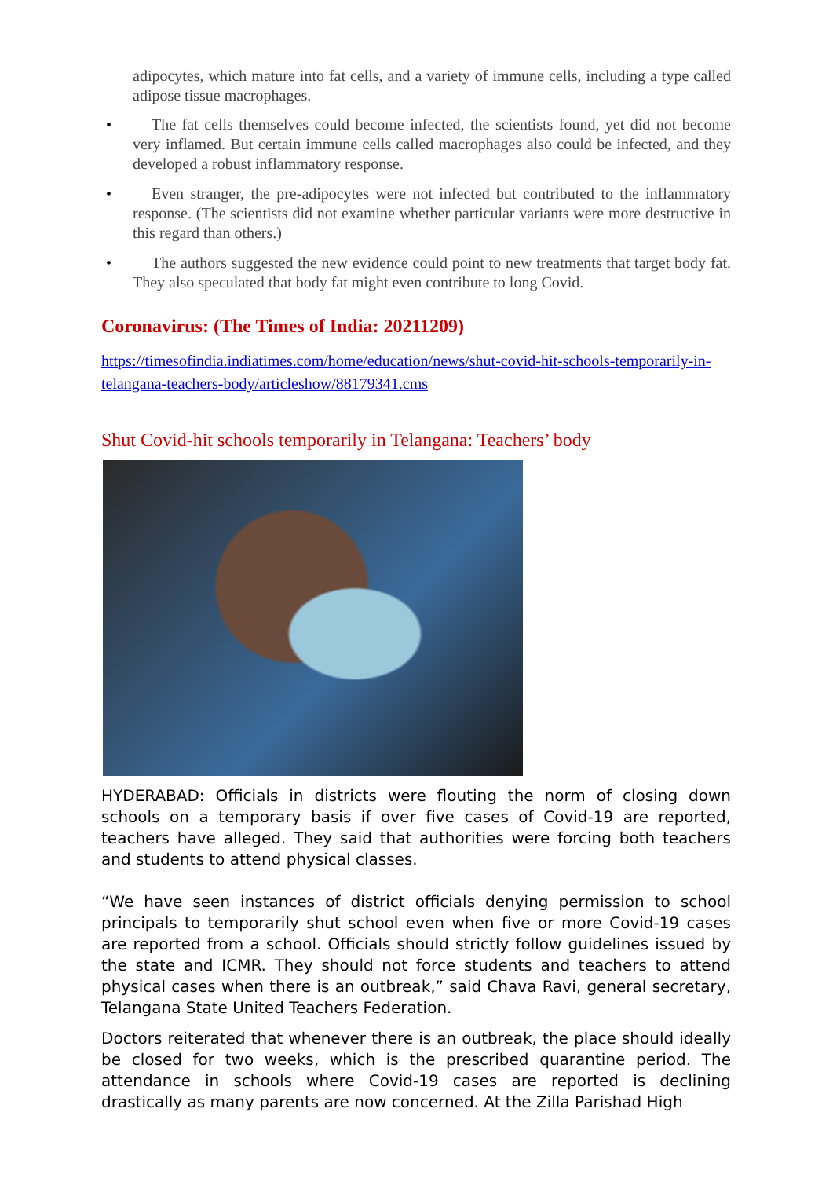adipocytes, which mature into fat cells, and a variety of immune cells, including a type called adipose tissue macrophages.
• The fat cells themselves could become infected, the scientists found, yet did not become very inflamed. But certain immune cells called macrophages also could be infected, and they developed a robust inflammatory response.
• Even stranger, the pre-adipocytes were not infected but contributed to the inflammatory response. (The scientists did not examine whether particular variants were more destructive in this regard than others.)
• The authors suggested the new evidence could point to new treatments that target body fat. They also speculated that body fat might even contribute to long Covid.
Coronavirus: (The Times of India: 20211209)
https://timesofindia.indiatimes.com/home/education/news/shut-covid-hit-schools-temporarily-in-telangana-teachers-body/articleshow/88179341.cms
Shut Covid-hit schools temporarily in Telangana: Teachers’ body
HYDERABAD: Officials in districts were flouting the norm of closing down schools on a temporary basis if over five cases of Covid-19 are reported, teachers have alleged. They said that authorities were forcing both teachers and students to attend physical classes.
“We have seen instances of district officials denying permission to school principals to temporarily shut school even when five or more Covid-19 cases are reported from a school. Officials should strictly follow guidelines issued by the state and ICMR. They should not force students and teachers to attend physical cases when there is an outbreak,” said Chava Ravi, general secretary, Telangana State United Teachers Federation.
Doctors reiterated that whenever there is an outbreak, the place should ideally be closed for two weeks, which is the prescribed quarantine period. The attendance in schools where Covid-19 cases are reported is declining drastically as many parents are now concerned. At the Zilla Parishad High